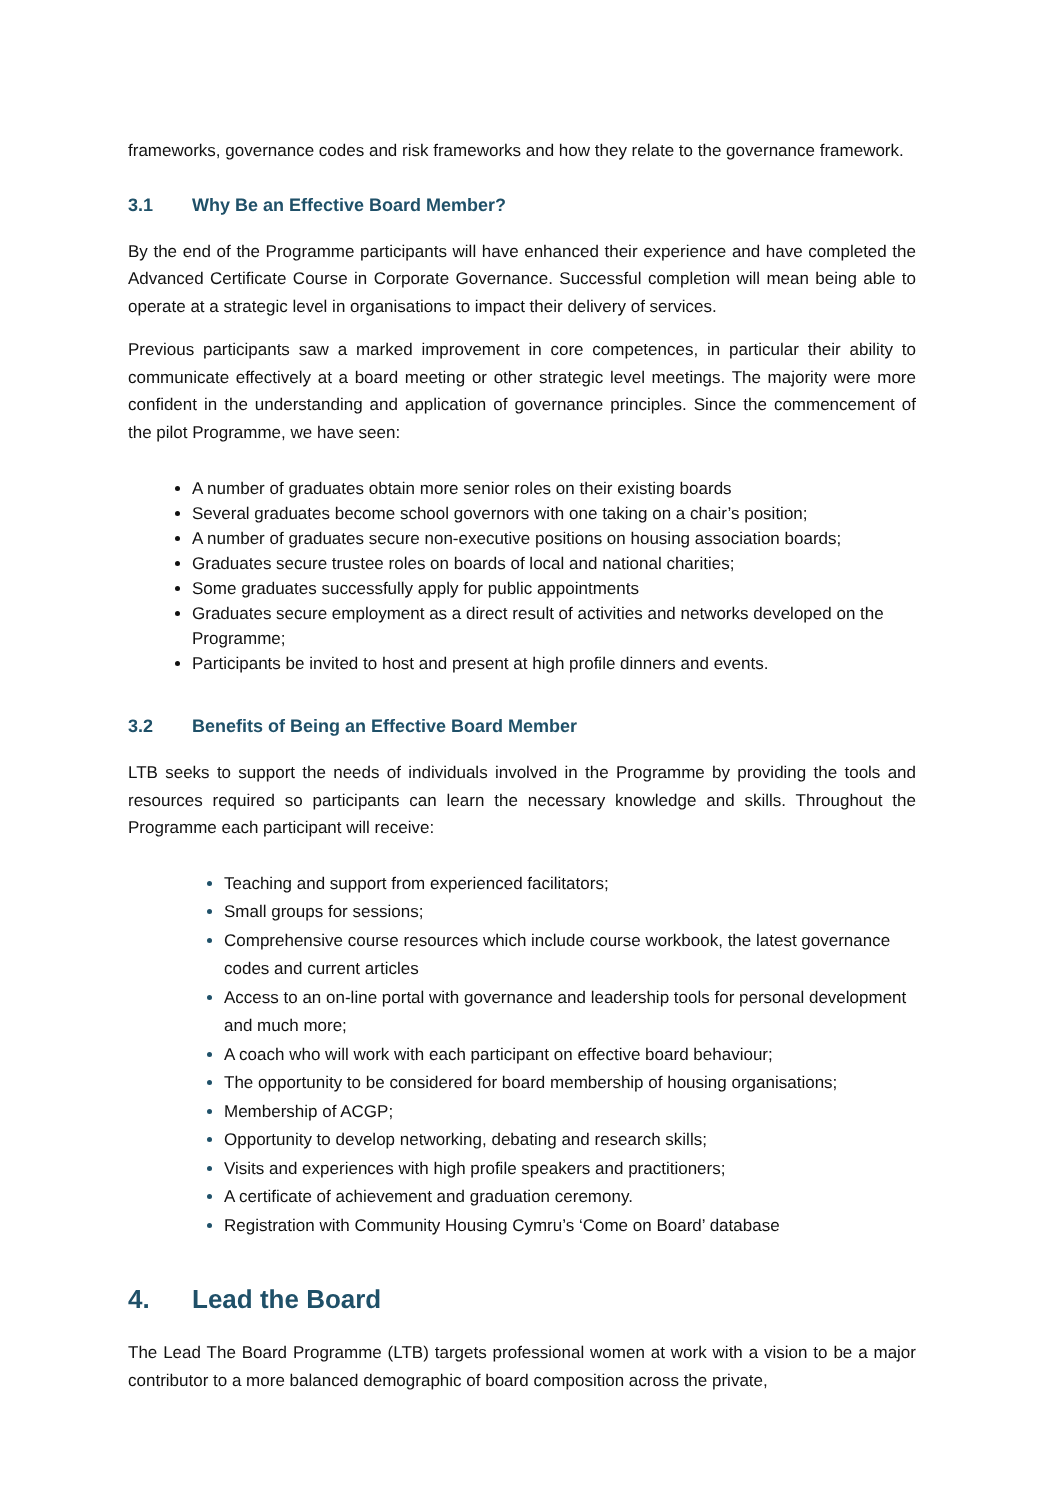frameworks, governance codes and risk frameworks and how they relate to the governance framework.
3.1 Why Be an Effective Board Member?
By the end of the Programme participants will have enhanced their experience and have completed the Advanced Certificate Course in Corporate Governance. Successful completion will mean being able to operate at a strategic level in organisations to impact their delivery of services.
Previous participants saw a marked improvement in core competences, in particular their ability to communicate effectively at a board meeting or other strategic level meetings. The majority were more confident in the understanding and application of governance principles. Since the commencement of the pilot Programme, we have seen:
A number of graduates obtain more senior roles on their existing boards
Several graduates become school governors with one taking on a chair’s position;
A number of graduates secure non-executive positions on housing association boards;
Graduates secure trustee roles on boards of local and national charities;
Some graduates successfully apply for public appointments
Graduates secure employment as a direct result of activities and networks developed on the Programme;
Participants be invited to host and present at high profile dinners and events.
3.2 Benefits of Being an Effective Board Member
LTB seeks to support the needs of individuals involved in the Programme by providing the tools and resources required so participants can learn the necessary knowledge and skills. Throughout the Programme each participant will receive:
Teaching and support from experienced facilitators;
Small groups for sessions;
Comprehensive course resources which include course workbook, the latest governance codes and current articles
Access to an on-line portal with governance and leadership tools for personal development and much more;
A coach who will work with each participant on effective board behaviour;
The opportunity to be considered for board membership of housing organisations;
Membership of ACGP;
Opportunity to develop networking, debating and research skills;
Visits and experiences with high profile speakers and practitioners;
A certificate of achievement and graduation ceremony.
Registration with Community Housing Cymru’s ‘Come on Board’ database
4. Lead the Board
The Lead The Board Programme (LTB) targets professional women at work with a vision to be a major contributor to a more balanced demographic of board composition across the private,